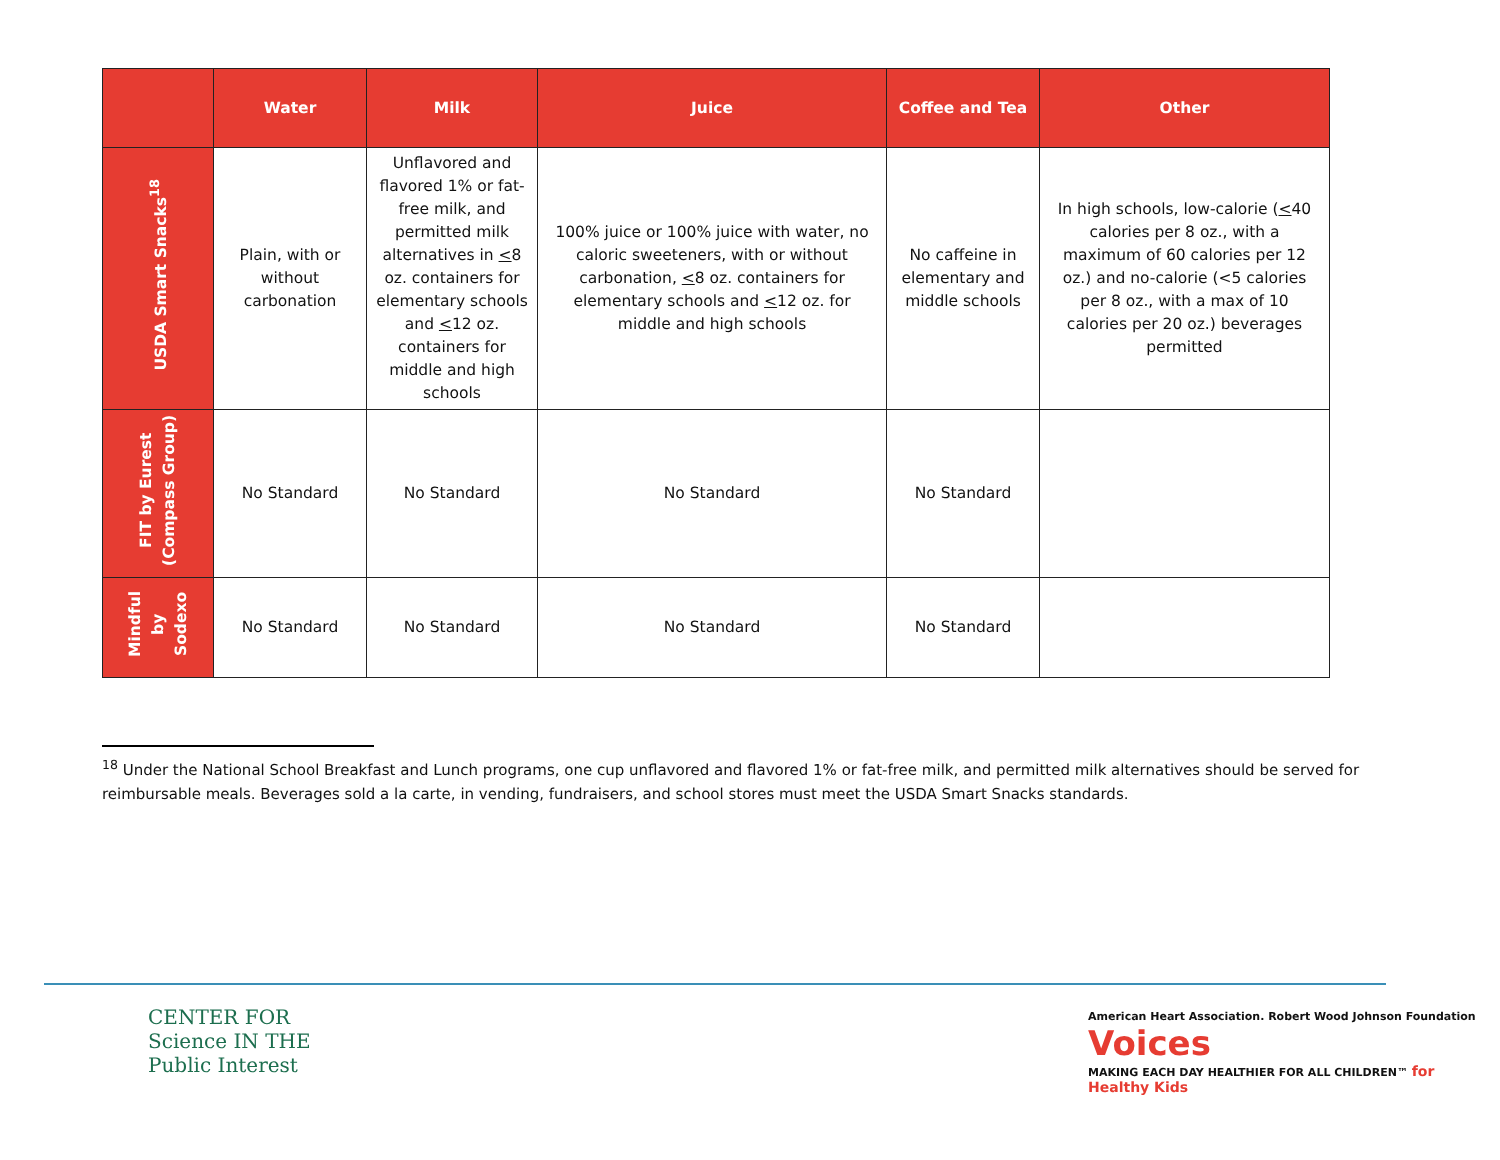| | Water | Milk | Juice | Coffee and Tea | Other |
| --- | --- | --- | --- | --- | --- |
| USDA Smart Snacks<sup>18</sup> | Plain, with or without carbonation | Unflavored and flavored 1% or fat-free milk, and permitted milk alternatives in < 8 oz. containers for elementary schools and < 12 oz. containers for middle and high schools | 100% juice or 100% juice with water, no caloric sweeteners, with or without carbonation, < 8 oz. containers for elementary schools and < 12 oz. for middle and high schools | No caffeine in elementary and middle schools | In high schools, low-calorie ( < 40 calories per 8 oz., with a maximum of 60 calories per 12 oz.) and no-calorie (<5 calories per 8 oz., with a max of 10 calories per 20 oz.) beverages permitted |
| FIT by Eurest (Compass Group) | No Standard | No Standard | No Standard | No Standard | |
| Mindful by Sodexo | No Standard | No Standard | No Standard | No Standard | |
<sup>18</sup> Under the National School Breakfast and Lunch programs, one cup unflavored and flavored 1% or fat-free milk, and permitted milk alternatives should be served for reimbursable meals. Beverages sold a la carte, in vending, fundraisers, and school stores must meet the USDA Smart Snacks standards.
CENTER FOR
Science IN THE
Public Interest
American Heart Association. Robert Wood Johnson Foundation Voices
MAKING EACH DAY HEALTHIER FOR ALL CHILDREN™ for Healthy Kids